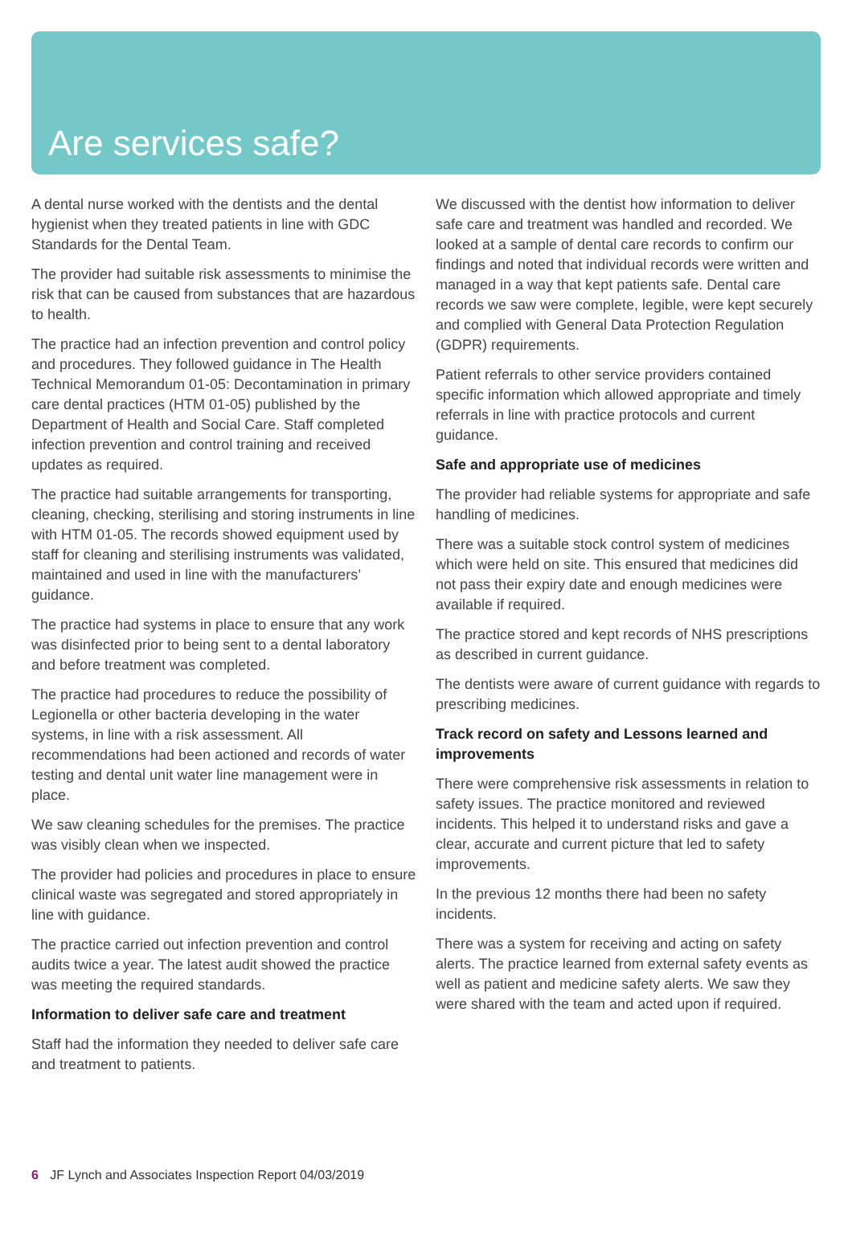Are services safe?
A dental nurse worked with the dentists and the dental hygienist when they treated patients in line with GDC Standards for the Dental Team.
The provider had suitable risk assessments to minimise the risk that can be caused from substances that are hazardous to health.
The practice had an infection prevention and control policy and procedures. They followed guidance in The Health Technical Memorandum 01-05: Decontamination in primary care dental practices (HTM 01-05) published by the Department of Health and Social Care. Staff completed infection prevention and control training and received updates as required.
The practice had suitable arrangements for transporting, cleaning, checking, sterilising and storing instruments in line with HTM 01-05. The records showed equipment used by staff for cleaning and sterilising instruments was validated, maintained and used in line with the manufacturers’ guidance.
The practice had systems in place to ensure that any work was disinfected prior to being sent to a dental laboratory and before treatment was completed.
The practice had procedures to reduce the possibility of Legionella or other bacteria developing in the water systems, in line with a risk assessment. All recommendations had been actioned and records of water testing and dental unit water line management were in place.
We saw cleaning schedules for the premises. The practice was visibly clean when we inspected.
The provider had policies and procedures in place to ensure clinical waste was segregated and stored appropriately in line with guidance.
The practice carried out infection prevention and control audits twice a year. The latest audit showed the practice was meeting the required standards.
Information to deliver safe care and treatment
Staff had the information they needed to deliver safe care and treatment to patients.
We discussed with the dentist how information to deliver safe care and treatment was handled and recorded. We looked at a sample of dental care records to confirm our findings and noted that individual records were written and managed in a way that kept patients safe. Dental care records we saw were complete, legible, were kept securely and complied with General Data Protection Regulation (GDPR) requirements.
Patient referrals to other service providers contained specific information which allowed appropriate and timely referrals in line with practice protocols and current guidance.
Safe and appropriate use of medicines
The provider had reliable systems for appropriate and safe handling of medicines.
There was a suitable stock control system of medicines which were held on site. This ensured that medicines did not pass their expiry date and enough medicines were available if required.
The practice stored and kept records of NHS prescriptions as described in current guidance.
The dentists were aware of current guidance with regards to prescribing medicines.
Track record on safety and Lessons learned and improvements
There were comprehensive risk assessments in relation to safety issues. The practice monitored and reviewed incidents. This helped it to understand risks and gave a clear, accurate and current picture that led to safety improvements.
In the previous 12 months there had been no safety incidents.
There was a system for receiving and acting on safety alerts. The practice learned from external safety events as well as patient and medicine safety alerts. We saw they were shared with the team and acted upon if required.
6 JF Lynch and Associates Inspection Report 04/03/2019